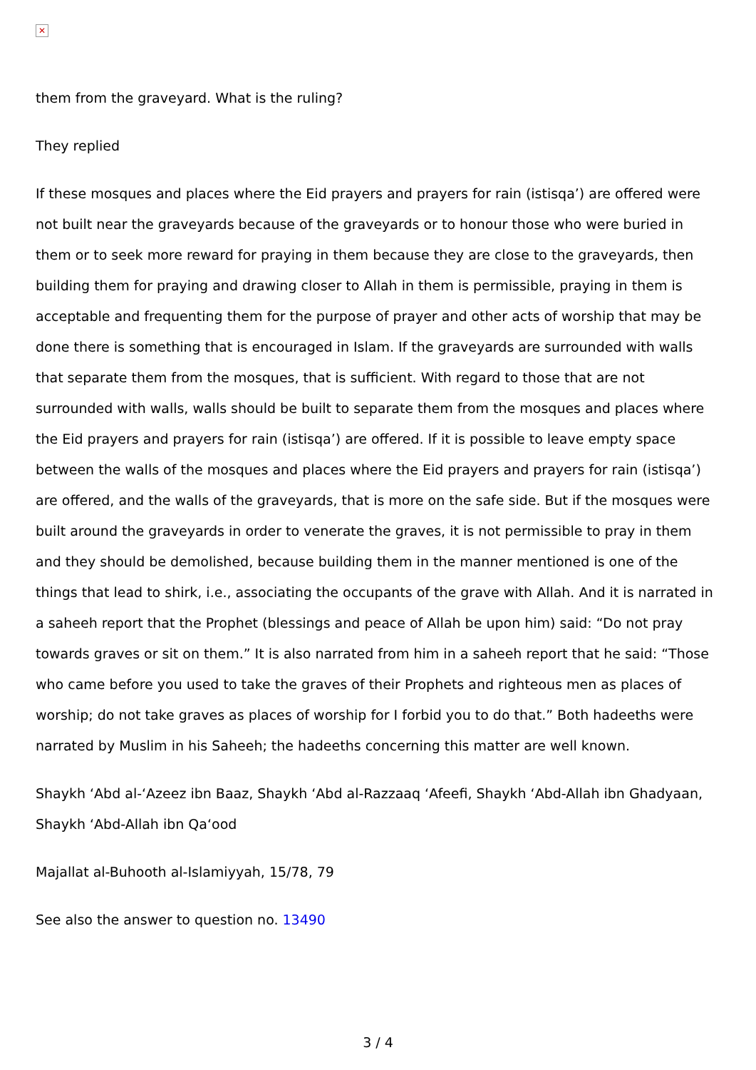✕
them from the graveyard. What is the ruling?
They replied
If these mosques and places where the Eid prayers and prayers for rain (istisqa’) are offered were not built near the graveyards because of the graveyards or to honour those who were buried in them or to seek more reward for praying in them because they are close to the graveyards, then building them for praying and drawing closer to Allah in them is permissible, praying in them is acceptable and frequenting them for the purpose of prayer and other acts of worship that may be done there is something that is encouraged in Islam. If the graveyards are surrounded with walls that separate them from the mosques, that is sufficient. With regard to those that are not surrounded with walls, walls should be built to separate them from the mosques and places where the Eid prayers and prayers for rain (istisqa’) are offered. If it is possible to leave empty space between the walls of the mosques and places where the Eid prayers and prayers for rain (istisqa’) are offered, and the walls of the graveyards, that is more on the safe side. But if the mosques were built around the graveyards in order to venerate the graves, it is not permissible to pray in them and they should be demolished, because building them in the manner mentioned is one of the things that lead to shirk, i.e., associating the occupants of the grave with Allah. And it is narrated in a saheeh report that the Prophet (blessings and peace of Allah be upon him) said: “Do not pray towards graves or sit on them.” It is also narrated from him in a saheeh report that he said: “Those who came before you used to take the graves of their Prophets and righteous men as places of worship; do not take graves as places of worship for I forbid you to do that.” Both hadeeths were narrated by Muslim in his Saheeh; the hadeeths concerning this matter are well known.
Shaykh ‘Abd al-‘Azeez ibn Baaz, Shaykh ‘Abd al-Razzaaq ‘Afeefi, Shaykh ‘Abd-Allah ibn Ghadyaan, Shaykh ‘Abd-Allah ibn Qa‘ood
Majallat al-Buhooth al-Islamiyyah, 15/78, 79
See also the answer to question no. 13490
3 / 4